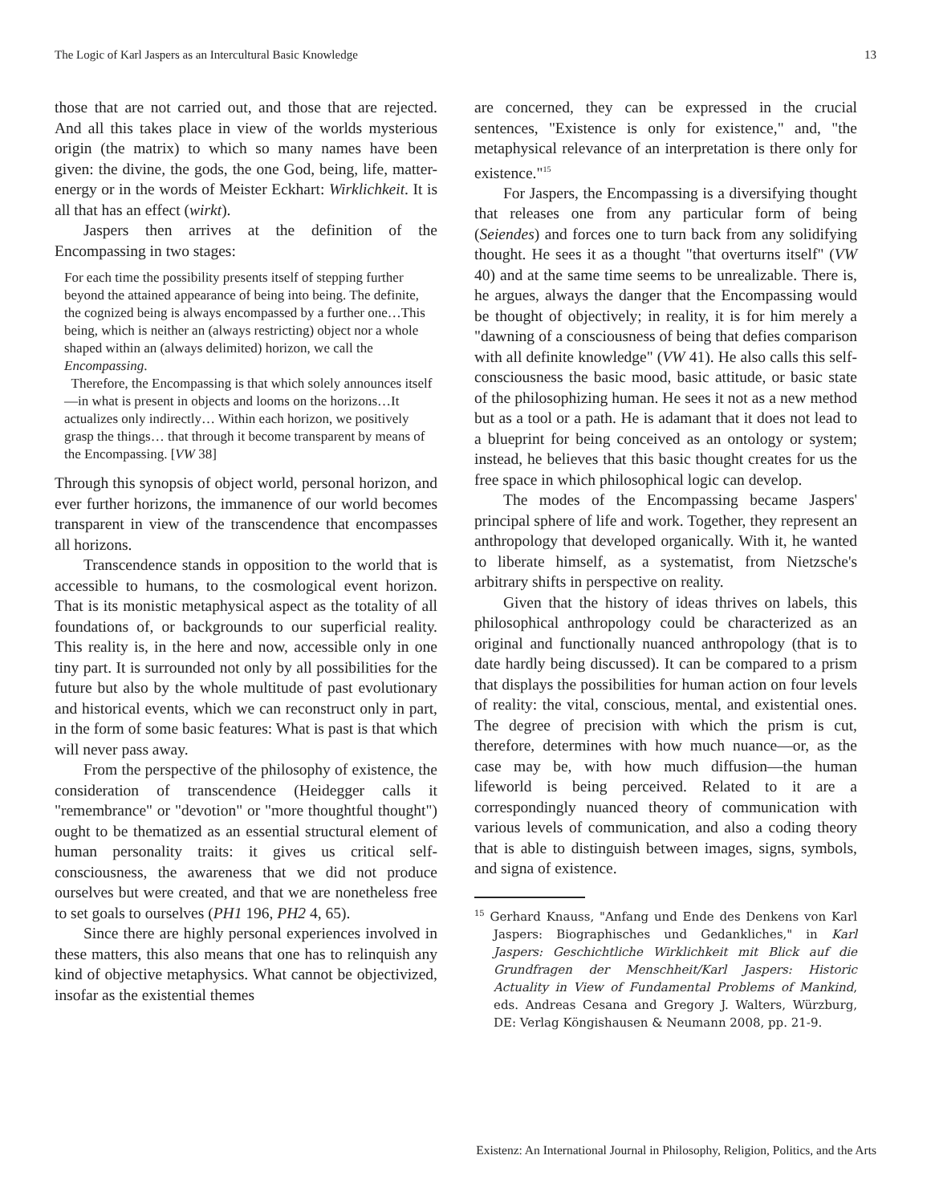The Logic of Karl Jaspers as an Intercultural Basic Knowledge 13
those that are not carried out, and those that are rejected. And all this takes place in view of the worlds mysterious origin (the matrix) to which so many names have been given: the divine, the gods, the one God, being, life, matter-energy or in the words of Meister Eckhart: Wirklichkeit. It is all that has an effect (wirkt).
Jaspers then arrives at the definition of the Encompassing in two stages:
For each time the possibility presents itself of stepping further beyond the attained appearance of being into being. The definite, the cognized being is always encompassed by a further one…This being, which is neither an (always restricting) object nor a whole shaped within an (always delimited) horizon, we call the Encompassing.
Therefore, the Encompassing is that which solely announces itself—in what is present in objects and looms on the horizons…It actualizes only indirectly… Within each horizon, we positively grasp the things… that through it become transparent by means of the Encompassing. [VW 38]
Through this synopsis of object world, personal horizon, and ever further horizons, the immanence of our world becomes transparent in view of the transcendence that encompasses all horizons.
Transcendence stands in opposition to the world that is accessible to humans, to the cosmological event horizon. That is its monistic metaphysical aspect as the totality of all foundations of, or backgrounds to our superficial reality. This reality is, in the here and now, accessible only in one tiny part. It is surrounded not only by all possibilities for the future but also by the whole multitude of past evolutionary and historical events, which we can reconstruct only in part, in the form of some basic features: What is past is that which will never pass away.
From the perspective of the philosophy of existence, the consideration of transcendence (Heidegger calls it "remembrance" or "devotion" or "more thoughtful thought") ought to be thematized as an essential structural element of human personality traits: it gives us critical self-consciousness, the awareness that we did not produce ourselves but were created, and that we are nonetheless free to set goals to ourselves (PH1 196, PH2 4, 65).
Since there are highly personal experiences involved in these matters, this also means that one has to relinquish any kind of objective metaphysics. What cannot be objectivized, insofar as the existential themes
are concerned, they can be expressed in the crucial sentences, "Existence is only for existence," and, "the metaphysical relevance of an interpretation is there only for existence."<sup>15</sup>
For Jaspers, the Encompassing is a diversifying thought that releases one from any particular form of being (Seiendes) and forces one to turn back from any solidifying thought. He sees it as a thought "that overturns itself" (VW 40) and at the same time seems to be unrealizable. There is, he argues, always the danger that the Encompassing would be thought of objectively; in reality, it is for him merely a "dawning of a consciousness of being that defies comparison with all definite knowledge" (VW 41). He also calls this self-consciousness the basic mood, basic attitude, or basic state of the philosophizing human. He sees it not as a new method but as a tool or a path. He is adamant that it does not lead to a blueprint for being conceived as an ontology or system; instead, he believes that this basic thought creates for us the free space in which philosophical logic can develop.
The modes of the Encompassing became Jaspers' principal sphere of life and work. Together, they represent an anthropology that developed organically. With it, he wanted to liberate himself, as a systematist, from Nietzsche's arbitrary shifts in perspective on reality.
Given that the history of ideas thrives on labels, this philosophical anthropology could be characterized as an original and functionally nuanced anthropology (that is to date hardly being discussed). It can be compared to a prism that displays the possibilities for human action on four levels of reality: the vital, conscious, mental, and existential ones. The degree of precision with which the prism is cut, therefore, determines with how much nuance—or, as the case may be, with how much diffusion—the human lifeworld is being perceived. Related to it are a correspondingly nuanced theory of communication with various levels of communication, and also a coding theory that is able to distinguish between images, signs, symbols, and signa of existence.
<sup>15</sup> Gerhard Knauss, "Anfang und Ende des Denkens von Karl Jaspers: Biographisches und Gedankliches," in Karl Jaspers: Geschichtliche Wirklichkeit mit Blick auf die Grundfragen der Menschheit/Karl Jaspers: Historic Actuality in View of Fundamental Problems of Mankind, eds. Andreas Cesana and Gregory J. Walters, Würzburg, DE: Verlag Köngishausen & Neumann 2008, pp. 21-9.
Existenz: An International Journal in Philosophy, Religion, Politics, and the Arts